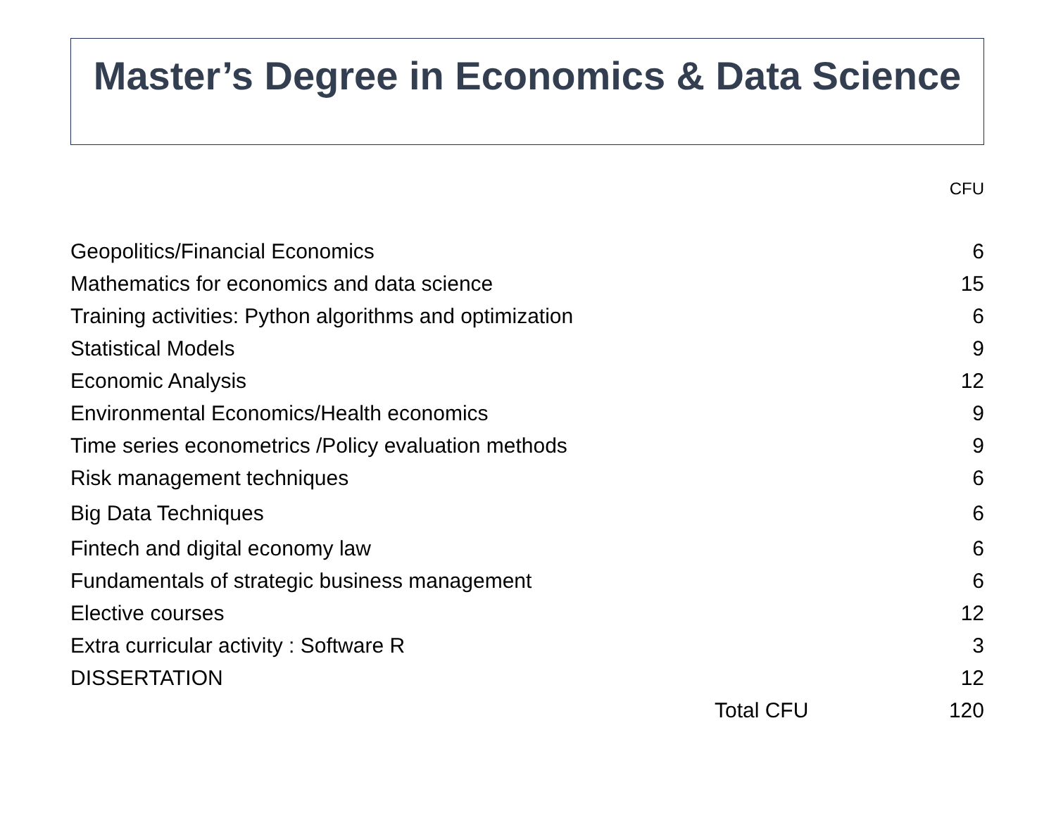Master’s Degree in Economics & Data Science
CFU
| Geopolitics/Financial Economics | | 6 |
| Mathematics for economics and data science | | 15 |
| Training activities: Python algorithms and optimization | | 6 |
| Statistical Models | | 9 |
| Economic Analysis | | 12 |
| Environmental Economics/Health economics | | 9 |
| Time series econometrics /Policy evaluation methods | | 9 |
| Risk management techniques | | 6 |
| Big Data Techniques | | 6 |
| Fintech and digital economy law | | 6 |
| Fundamentals of strategic business management | | 6 |
| Elective courses | | 12 |
| Extra curricular activity : Software R | | 3 |
| DISSERTATION | | 12 |
| | Total CFU | 120 |